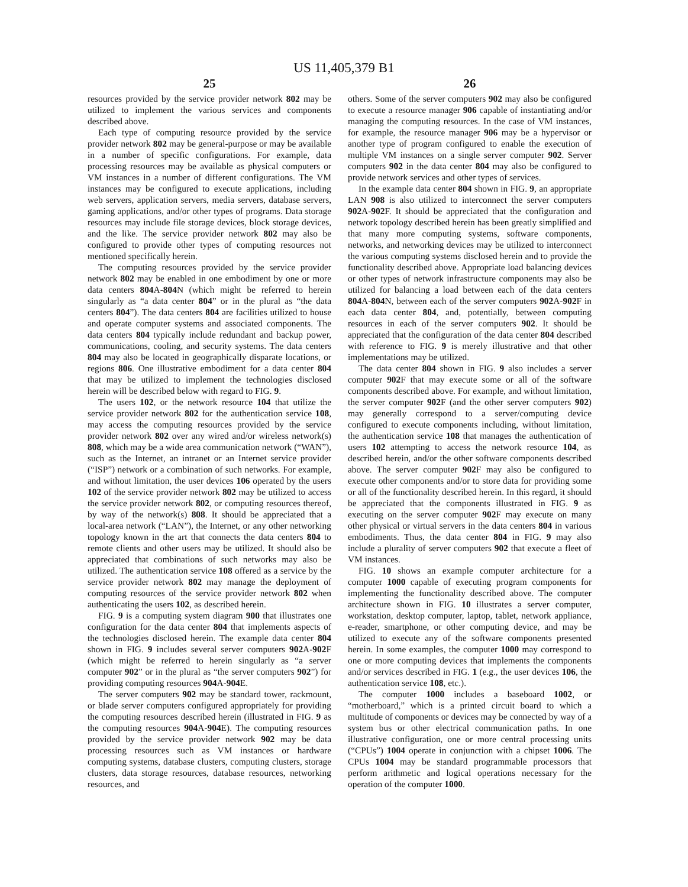US 11,405,379 B1
25
resources provided by the service provider network 802 may be utilized to implement the various services and components described above.
Each type of computing resource provided by the service provider network 802 may be general-purpose or may be available in a number of specific configurations. For example, data processing resources may be available as physical computers or VM instances in a number of different configurations. The VM instances may be configured to execute applications, including web servers, application servers, media servers, database servers, gaming applications, and/or other types of programs. Data storage resources may include file storage devices, block storage devices, and the like. The service provider network 802 may also be configured to provide other types of computing resources not mentioned specifically herein.
The computing resources provided by the service provider network 802 may be enabled in one embodiment by one or more data centers 804 A-804 N (which might be referred to herein singularly as “a data center 804” or in the plural as “the data centers 804”). The data centers 804 are facilities utilized to house and operate computer systems and associated components. The data centers 804 typically include redundant and backup power, communications, cooling, and security systems. The data centers 804 may also be located in geographically disparate locations, or regions 806. One illustrative embodiment for a data center 804 that may be utilized to implement the technologies disclosed herein will be described below with regard to FIG. 9.
The users 102, or the network resource 104 that utilize the service provider network 802 for the authentication service 108, may access the computing resources provided by the service provider network 802 over any wired and/or wireless network(s) 808, which may be a wide area communication network (“WAN”), such as the Internet, an intranet or an Internet service provider (“ISP”) network or a combination of such networks. For example, and without limitation, the user devices 106 operated by the users 102 of the service provider network 802 may be utilized to access the service provider network 802, or computing resources thereof, by way of the network(s) 808. It should be appreciated that a local-area network (“LAN”), the Internet, or any other networking topology known in the art that connects the data centers 804 to remote clients and other users may be utilized. It should also be appreciated that combinations of such networks may also be utilized. The authentication service 108 offered as a service by the service provider network 802 may manage the deployment of computing resources of the service provider network 802 when authenticating the users 102, as described herein.
FIG. 9 is a computing system diagram 900 that illustrates one configuration for the data center 804 that implements aspects of the technologies disclosed herein. The example data center 804 shown in FIG. 9 includes several server computers 902 A-902 F (which might be referred to herein singularly as “a server computer 902” or in the plural as “the server computers 902”) for providing computing resources 904 A-904 E.
The server computers 902 may be standard tower, rackmount, or blade server computers configured appropriately for providing the computing resources described herein (illustrated in FIG. 9 as the computing resources 904 A-904 E). The computing resources provided by the service provider network 902 may be data processing resources such as VM instances or hardware computing systems, database clusters, computing clusters, storage clusters, data storage resources, database resources, networking resources, and
26
others. Some of the server computers 902 may also be configured to execute a resource manager 906 capable of instantiating and/or managing the computing resources. In the case of VM instances, for example, the resource manager 906 may be a hypervisor or another type of program configured to enable the execution of multiple VM instances on a single server computer 902. Server computers 902 in the data center 804 may also be configured to provide network services and other types of services.
In the example data center 804 shown in FIG. 9, an appropriate LAN 908 is also utilized to interconnect the server computers 902 A-902 F. It should be appreciated that the configuration and network topology described herein has been greatly simplified and that many more computing systems, software components, networks, and networking devices may be utilized to interconnect the various computing systems disclosed herein and to provide the functionality described above. Appropriate load balancing devices or other types of network infrastructure components may also be utilized for balancing a load between each of the data centers 804 A-804 N, between each of the server computers 902 A-902 F in each data center 804, and, potentially, between computing resources in each of the server computers 902. It should be appreciated that the configuration of the data center 804 described with reference to FIG. 9 is merely illustrative and that other implementations may be utilized.
The data center 804 shown in FIG. 9 also includes a server computer 902 F that may execute some or all of the software components described above. For example, and without limitation, the server computer 902 F (and the other server computers 902) may generally correspond to a server/computing device configured to execute components including, without limitation, the authentication service 108 that manages the authentication of users 102 attempting to access the network resource 104, as described herein, and/or the other software components described above. The server computer 902 F may also be configured to execute other components and/or to store data for providing some or all of the functionality described herein. In this regard, it should be appreciated that the components illustrated in FIG. 9 as executing on the server computer 902 F may execute on many other physical or virtual servers in the data centers 804 in various embodiments. Thus, the data center 804 in FIG. 9 may also include a plurality of server computers 902 that execute a fleet of VM instances.
FIG. 10 shows an example computer architecture for a computer 1000 capable of executing program components for implementing the functionality described above. The computer architecture shown in FIG. 10 illustrates a server computer, workstation, desktop computer, laptop, tablet, network appliance, e-reader, smartphone, or other computing device, and may be utilized to execute any of the software components presented herein. In some examples, the computer 1000 may correspond to one or more computing devices that implements the components and/or services described in FIG. 1 (e.g., the user devices 106, the authentication service 108, etc.).
The computer 1000 includes a baseboard 1002, or “motherboard,” which is a printed circuit board to which a multitude of components or devices may be connected by way of a system bus or other electrical communication paths. In one illustrative configuration, one or more central processing units (“CPUs”) 1004 operate in conjunction with a chipset 1006. The CPUs 1004 may be standard programmable processors that perform arithmetic and logical operations necessary for the operation of the computer 1000.